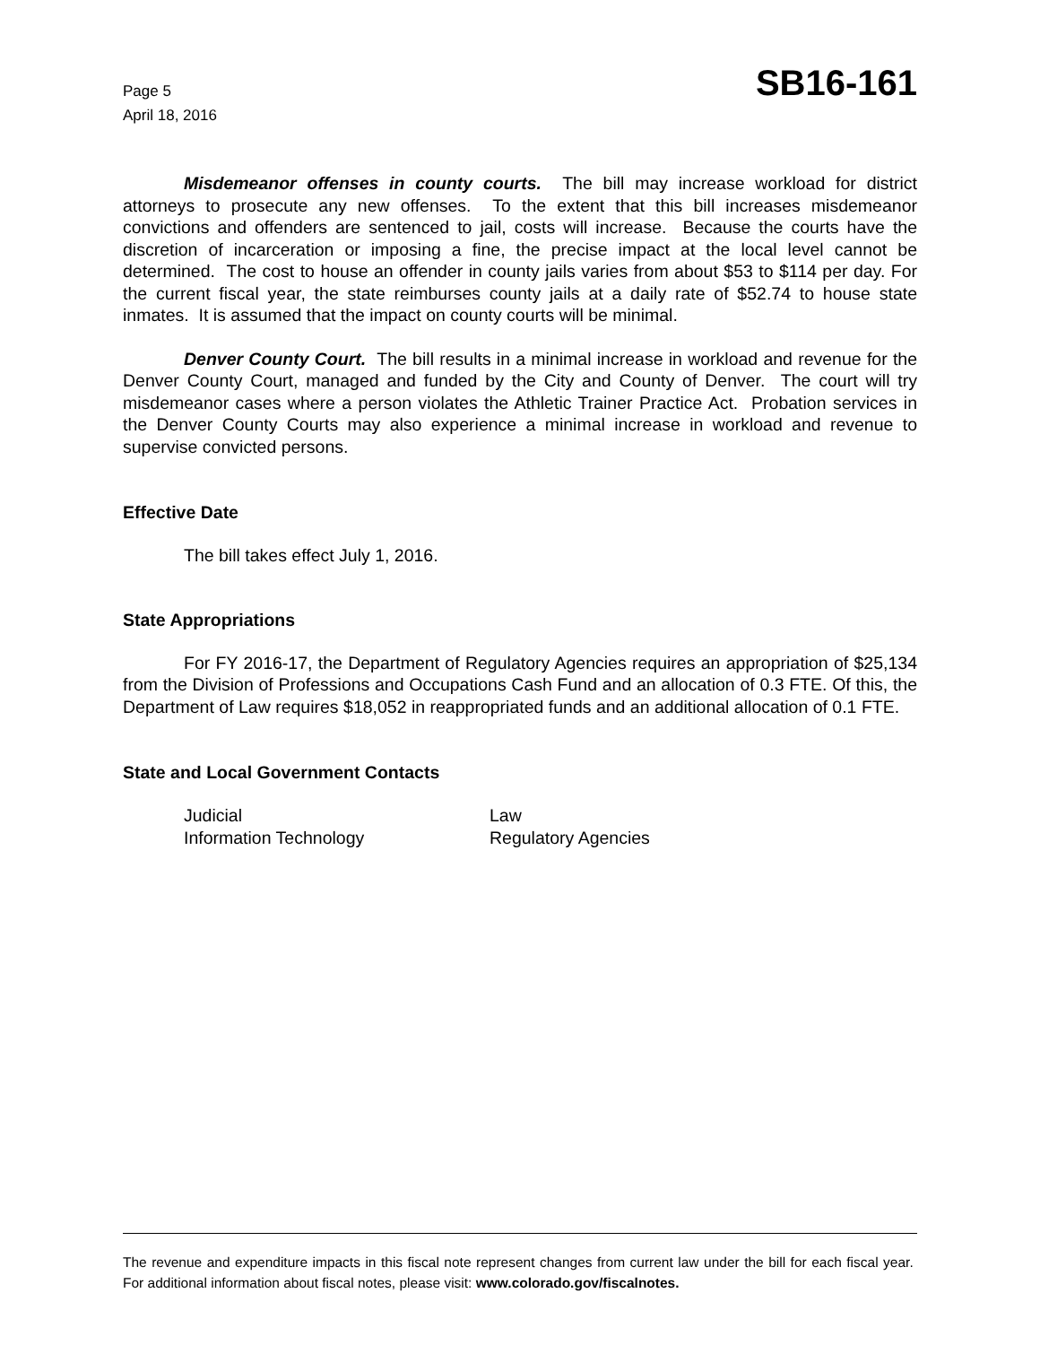Page 5
April 18, 2016
SB16-161
Misdemeanor offenses in county courts. The bill may increase workload for district attorneys to prosecute any new offenses. To the extent that this bill increases misdemeanor convictions and offenders are sentenced to jail, costs will increase. Because the courts have the discretion of incarceration or imposing a fine, the precise impact at the local level cannot be determined. The cost to house an offender in county jails varies from about $53 to $114 per day. For the current fiscal year, the state reimburses county jails at a daily rate of $52.74 to house state inmates. It is assumed that the impact on county courts will be minimal.
Denver County Court. The bill results in a minimal increase in workload and revenue for the Denver County Court, managed and funded by the City and County of Denver. The court will try misdemeanor cases where a person violates the Athletic Trainer Practice Act. Probation services in the Denver County Courts may also experience a minimal increase in workload and revenue to supervise convicted persons.
Effective Date
The bill takes effect July 1, 2016.
State Appropriations
For FY 2016-17, the Department of Regulatory Agencies requires an appropriation of $25,134 from the Division of Professions and Occupations Cash Fund and an allocation of 0.3 FTE. Of this, the Department of Law requires $18,052 in reappropriated funds and an additional allocation of 0.1 FTE.
State and Local Government Contacts
Judicial
Information Technology
Law
Regulatory Agencies
The revenue and expenditure impacts in this fiscal note represent changes from current law under the bill for each fiscal year. For additional information about fiscal notes, please visit: www.colorado.gov/fiscalnotes.